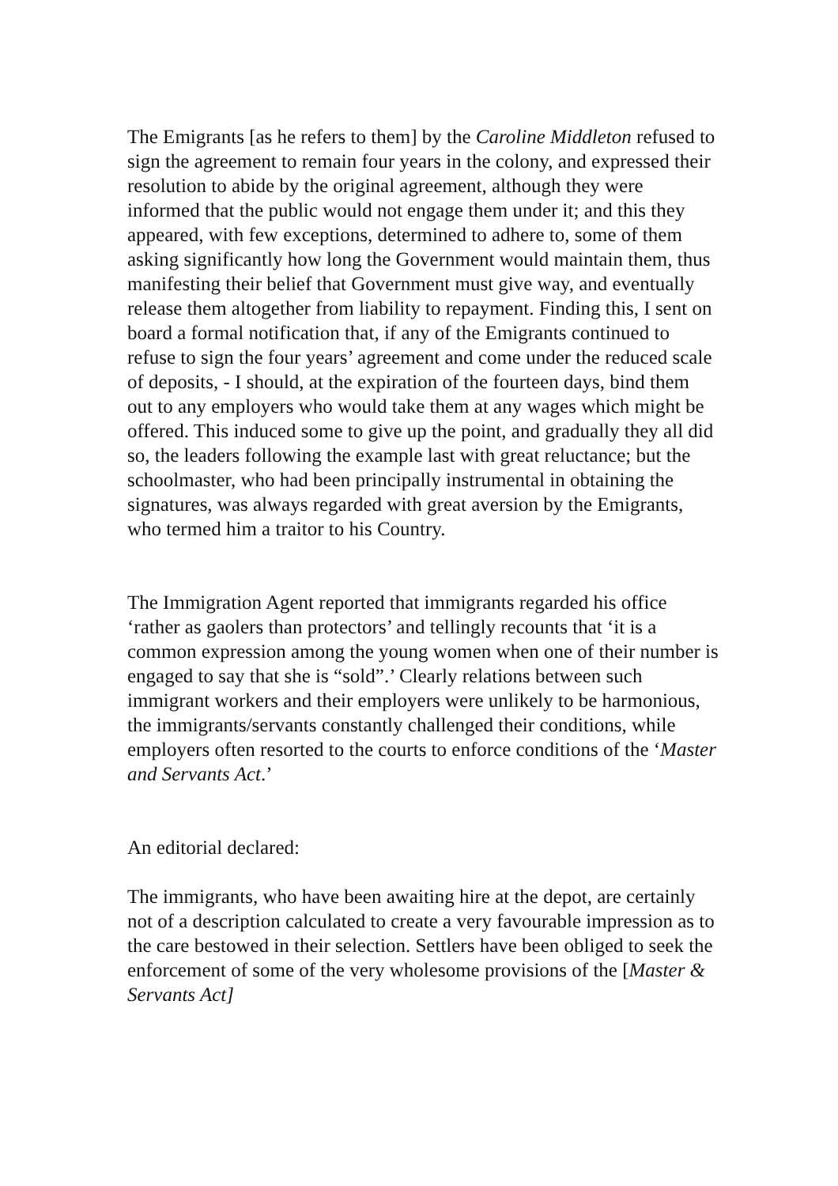The Emigrants [as he refers to them] by the Caroline Middleton refused to sign the agreement to remain four years in the colony, and expressed their resolution to abide by the original agreement, although they were informed that the public would not engage them under it; and this they appeared, with few exceptions, determined to adhere to, some of them asking significantly how long the Government would maintain them, thus manifesting their belief that Government must give way, and eventually release them altogether from liability to repayment. Finding this, I sent on board a formal notification that, if any of the Emigrants continued to refuse to sign the four years’ agreement and come under the reduced scale of deposits, - I should, at the expiration of the fourteen days, bind them out to any employers who would take them at any wages which might be offered. This induced some to give up the point, and gradually they all did so, the leaders following the example last with great reluctance; but the schoolmaster, who had been principally instrumental in obtaining the signatures, was always regarded with great aversion by the Emigrants, who termed him a traitor to his Country.
The Immigration Agent reported that immigrants regarded his office ‘rather as gaolers than protectors’ and tellingly recounts that ‘it is a common expression among the young women when one of their number is engaged to say that she is “sold”.’ Clearly relations between such immigrant workers and their employers were unlikely to be harmonious, the immigrants/servants constantly challenged their conditions, while employers often resorted to the courts to enforce conditions of the ‘Master and Servants Act.’
An editorial declared:
The immigrants, who have been awaiting hire at the depot, are certainly not of a description calculated to create a very favourable impression as to the care bestowed in their selection. Settlers have been obliged to seek the enforcement of some of the very wholesome provisions of the [Master & Servants Act]